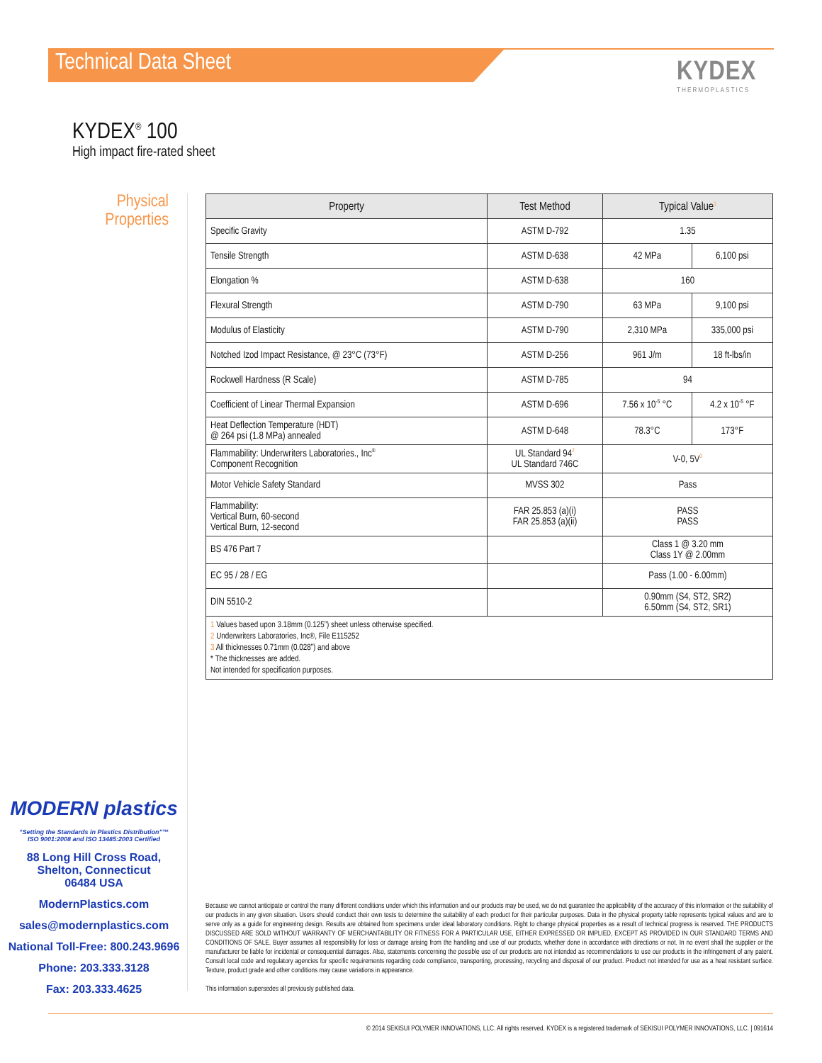Technical Data Sheet KYDEX
THERMOPLASTICS
KYDEX<sup>®</sup> 100
High impact fire-rated sheet
Physical Properties
| Property | Test Method | Typical Value<sup>1</sup> | |
| --- | --- | --- | --- |
| Specific Gravity | ASTM D-792 | 1.35 | |
| Tensile Strength | ASTM D-638 | 42 MPa | 6,100 psi |
| Elongation % | ASTM D-638 | 160 | |
| Flexural Strength | ASTM D-790 | 63 MPa | 9,100 psi |
| Modulus of Elasticity | ASTM D-790 | 2,310 MPa | 335,000 psi |
| Notched Izod Impact Resistance, @ 23°C (73°F) | ASTM D-256 | 961 J/m | 18 ft-lbs/in |
| Rockwell Hardness (R Scale) | ASTM D-785 | 94 | |
| Coefficient of Linear Thermal Expansion | ASTM D-696 | 7.56 x 10<sup>-5</sup> °C | 4.2 x 10<sup>-5</sup> °F |
| Heat Deflection Temperature (HDT) @ 264 psi (1.8 MPa) annealed | ASTM D-648 | 78.3°C | 173°F |
| Flammability: Underwriters Laboratories., Inc<sup>®</sup> Component Recognition | UL Standard 94<sup>2</sup> UL Standard 746C | V-0, 5V<sup>3</sup> | |
| Motor Vehicle Safety Standard | MVSS 302 | Pass | |
| Flammability: Vertical Burn, 60-second Vertical Burn, 12-second | FAR 25.853 (a)(i) FAR 25.853 (a)(ii) | PASS PASS | |
| BS 476 Part 7 | | Class 1 @ 3.20 mm Class 1Y @ 2.00mm | |
| EC 95 / 28 / EG | | Pass (1.00 - 6.00mm) | |
| DIN 5510-2 | | 0.90mm (S4, ST2, SR2) 6.50mm (S4, ST2, SR1) | |
| 1 Values based upon 3.18mm (0.125”) sheet unless otherwise specified. 2 Underwriters Laboratories, Inc®, File E115252 3 All thicknesses 0.71mm (0.028”) and above * The thicknesses are added. Not intended for specification purposes. | | | |
MODERN plastics
“Setting the Standards in Plastics Distribution”™
ISO 9001:2008 and ISO 13485:2003 Certified
88 Long Hill Cross Road,
Shelton, Connecticut
06484 USA
ModernPlastics.com
sales@modernplastics.com
National Toll-Free: 800.243.9696
Phone: 203.333.3128
Fax: 203.333.4625
Because we cannot anticipate or control the many different conditions under which this information and our products may be used, we do not guarantee the applicability of the accuracy of this information or the suitability of our products in any given situation. Users should conduct their own tests to determine the suitability of each product for their particular purposes. Data in the physical property table represents typical values and are to serve only as a guide for engineering design. Results are obtained from specimens under ideal laboratory conditions. Right to change physical properties as a result of technical progress is reserved. THE PRODUCTS DISCUSSED ARE SOLD WITHOUT WARRANTY OF MERCHANTABILITY OR FITNESS FOR A PARTICULAR USE, EITHER EXPRESSED OR IMPLIED, EXCEPT AS PROVIDED IN OUR STANDARD TERMS AND CONDITIONS OF SALE. Buyer assumes all responsibility for loss or damage arising from the handling and use of our products, whether done in accordance with directions or not. In no event shall the supplier or the manufacturer be liable for incidental or consequential damages. Also, statements concerning the possible use of our products are not intended as recommendations to use our products in the infringement of any patent. Consult local code and regulatory agencies for specific requirements regarding code compliance, transporting, processing, recycling and disposal of our product. Product not intended for use as a heat resistant surface. Texture, product grade and other conditions may cause variations in appearance.
This information supersedes all previously published data.
© 2014 SEKISUI POLYMER INNOVATIONS, LLC. All rights reserved. KYDEX is a registered trademark of SEKISUI POLYMER INNOVATIONS, LLC. | 091614